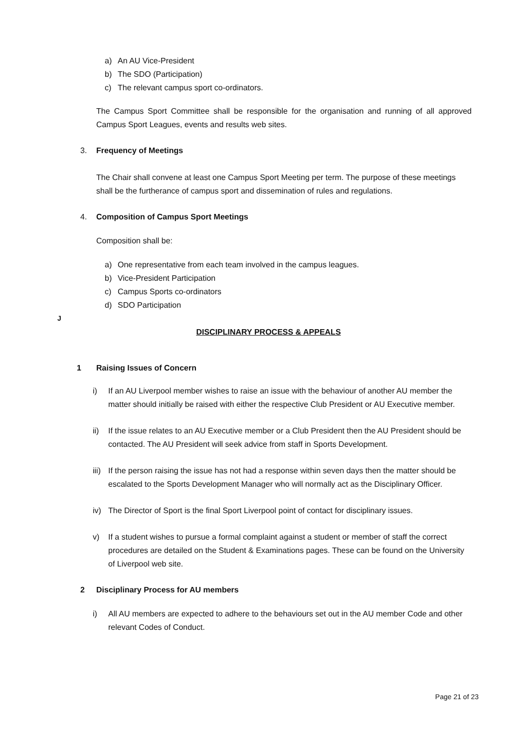a) An AU Vice-President
b) The SDO (Participation)
c) The relevant campus sport co-ordinators.
The Campus Sport Committee shall be responsible for the organisation and running of all approved Campus Sport Leagues, events and results web sites.
3. Frequency of Meetings
The Chair shall convene at least one Campus Sport Meeting per term. The purpose of these meetings shall be the furtherance of campus sport and dissemination of rules and regulations.
4. Composition of Campus Sport Meetings
Composition shall be:
a) One representative from each team involved in the campus leagues.
b) Vice-President Participation
c) Campus Sports co-ordinators
d) SDO Participation
J
DISCIPLINARY PROCESS & APPEALS
1 Raising Issues of Concern
i) If an AU Liverpool member wishes to raise an issue with the behaviour of another AU member the matter should initially be raised with either the respective Club President or AU Executive member.
ii) If the issue relates to an AU Executive member or a Club President then the AU President should be contacted. The AU President will seek advice from staff in Sports Development.
iii) If the person raising the issue has not had a response within seven days then the matter should be escalated to the Sports Development Manager who will normally act as the Disciplinary Officer.
iv) The Director of Sport is the final Sport Liverpool point of contact for disciplinary issues.
v) If a student wishes to pursue a formal complaint against a student or member of staff the correct procedures are detailed on the Student & Examinations pages. These can be found on the University of Liverpool web site.
2 Disciplinary Process for AU members
i) All AU members are expected to adhere to the behaviours set out in the AU member Code and other relevant Codes of Conduct.
Page 21 of 23